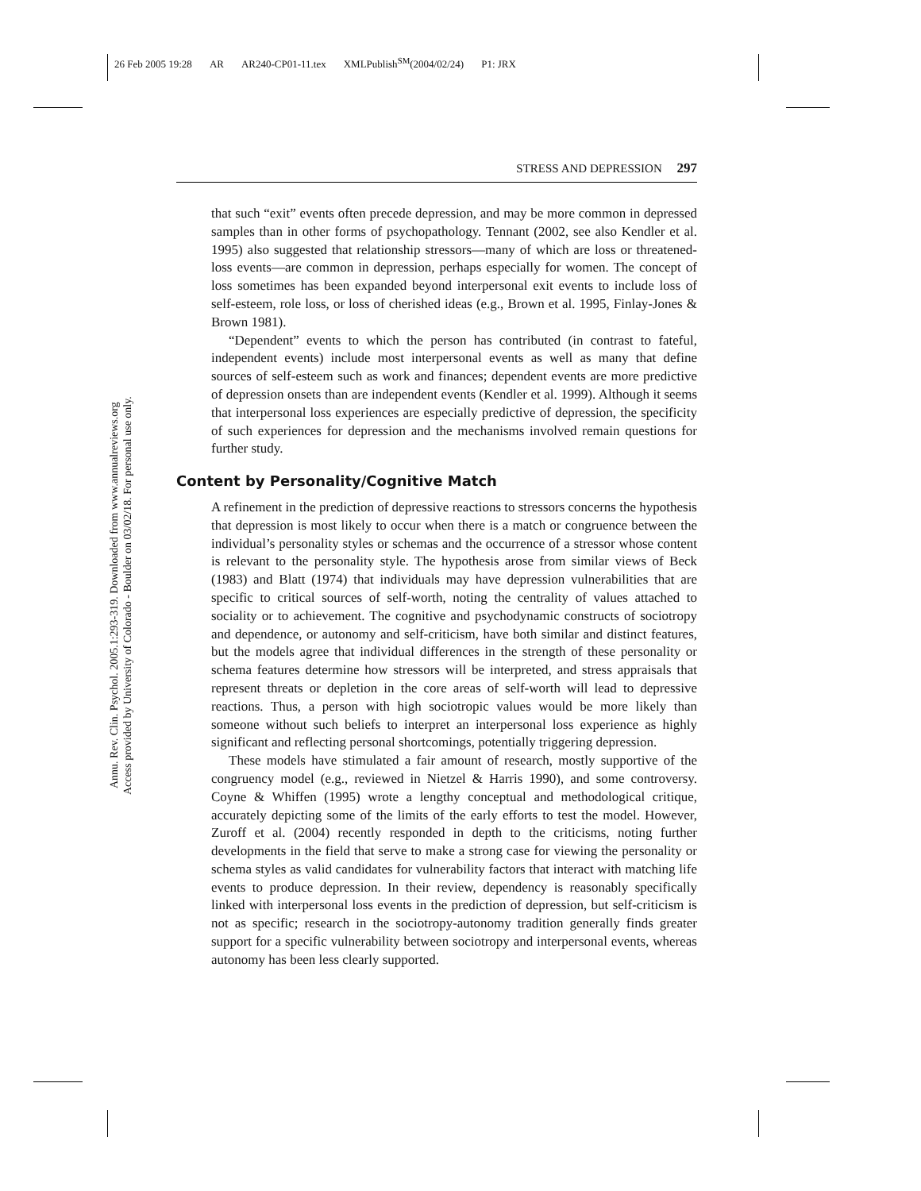26 Feb 2005 19:28 AR AR240-CP01-11.tex XMLPublish<sup>SM</sup>(2004/02/24) P1: JRX
Annu. Rev. Clin. Psychol. 2005.1:293-319. Downloaded from www.annualreviews.org
Access provided by University of Colorado - Boulder on 03/02/18. For personal use only.
STRESS AND DEPRESSION 297
that such “exit” events often precede depression, and may be more common in depressed samples than in other forms of psychopathology. Tennant (2002, see also Kendler et al. 1995) also suggested that relationship stressors—many of which are loss or threatened-loss events—are common in depression, perhaps especially for women. The concept of loss sometimes has been expanded beyond interpersonal exit events to include loss of self-esteem, role loss, or loss of cherished ideas (e.g., Brown et al. 1995, Finlay-Jones & Brown 1981).
“Dependent” events to which the person has contributed (in contrast to fateful, independent events) include most interpersonal events as well as many that define sources of self-esteem such as work and finances; dependent events are more predictive of depression onsets than are independent events (Kendler et al. 1999). Although it seems that interpersonal loss experiences are especially predictive of depression, the specificity of such experiences for depression and the mechanisms involved remain questions for further study.
Content by Personality/Cognitive Match
A refinement in the prediction of depressive reactions to stressors concerns the hypothesis that depression is most likely to occur when there is a match or congruence between the individual’s personality styles or schemas and the occurrence of a stressor whose content is relevant to the personality style. The hypothesis arose from similar views of Beck (1983) and Blatt (1974) that individuals may have depression vulnerabilities that are specific to critical sources of self-worth, noting the centrality of values attached to sociality or to achievement. The cognitive and psychodynamic constructs of sociotropy and dependence, or autonomy and self-criticism, have both similar and distinct features, but the models agree that individual differences in the strength of these personality or schema features determine how stressors will be interpreted, and stress appraisals that represent threats or depletion in the core areas of self-worth will lead to depressive reactions. Thus, a person with high sociotropic values would be more likely than someone without such beliefs to interpret an interpersonal loss experience as highly significant and reflecting personal shortcomings, potentially triggering depression.
These models have stimulated a fair amount of research, mostly supportive of the congruency model (e.g., reviewed in Nietzel & Harris 1990), and some controversy. Coyne & Whiffen (1995) wrote a lengthy conceptual and methodological critique, accurately depicting some of the limits of the early efforts to test the model. However, Zuroff et al. (2004) recently responded in depth to the criticisms, noting further developments in the field that serve to make a strong case for viewing the personality or schema styles as valid candidates for vulnerability factors that interact with matching life events to produce depression. In their review, dependency is reasonably specifically linked with interpersonal loss events in the prediction of depression, but self-criticism is not as specific; research in the sociotropy-autonomy tradition generally finds greater support for a specific vulnerability between sociotropy and interpersonal events, whereas autonomy has been less clearly supported.